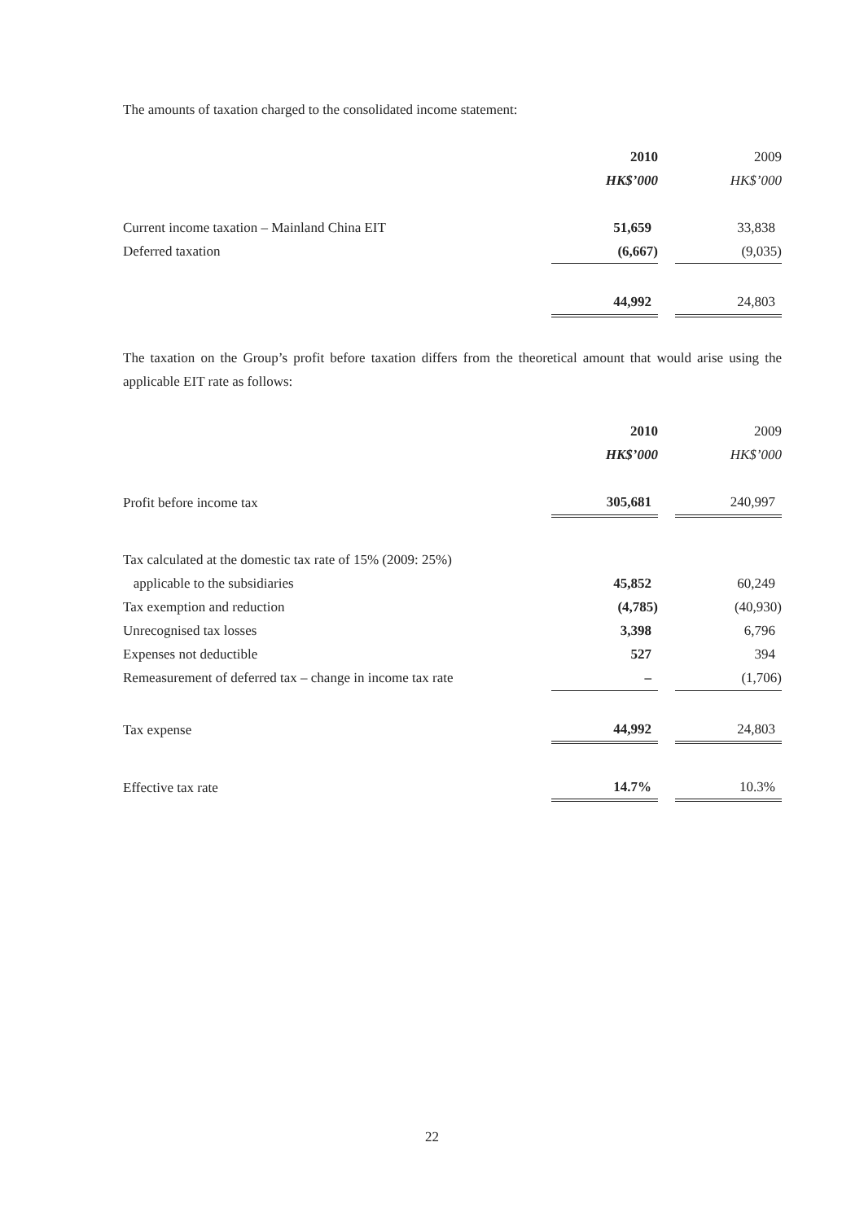The amounts of taxation charged to the consolidated income statement:
| | 2010 | | 2009 |
| | HK$’000 | | HK$’000 |
| Current income taxation – Mainland China EIT | 51,659 | | 33,838 |
| Deferred taxation | (6,667) | | (9,035) |
| | 44,992 | | 24,803 |
The taxation on the Group’s profit before taxation differs from the theoretical amount that would arise using the applicable EIT rate as follows:
| | 2010 | | 2009 |
| | HK$’000 | | HK$’000 |
| Profit before income tax | 305,681 | | 240,997 |
| Tax calculated at the domestic tax rate of 15% (2009: 25%) | | | |
| applicable to the subsidiaries | 45,852 | | 60,249 |
| Tax exemption and reduction | (4,785) | | (40,930) |
| Unrecognised tax losses | 3,398 | | 6,796 |
| Expenses not deductible | 527 | | 394 |
| Remeasurement of deferred tax – change in income tax rate | – | | (1,706) |
| Tax expense | 44,992 | | 24,803 |
| Effective tax rate | 14.7% | | 10.3% |
22